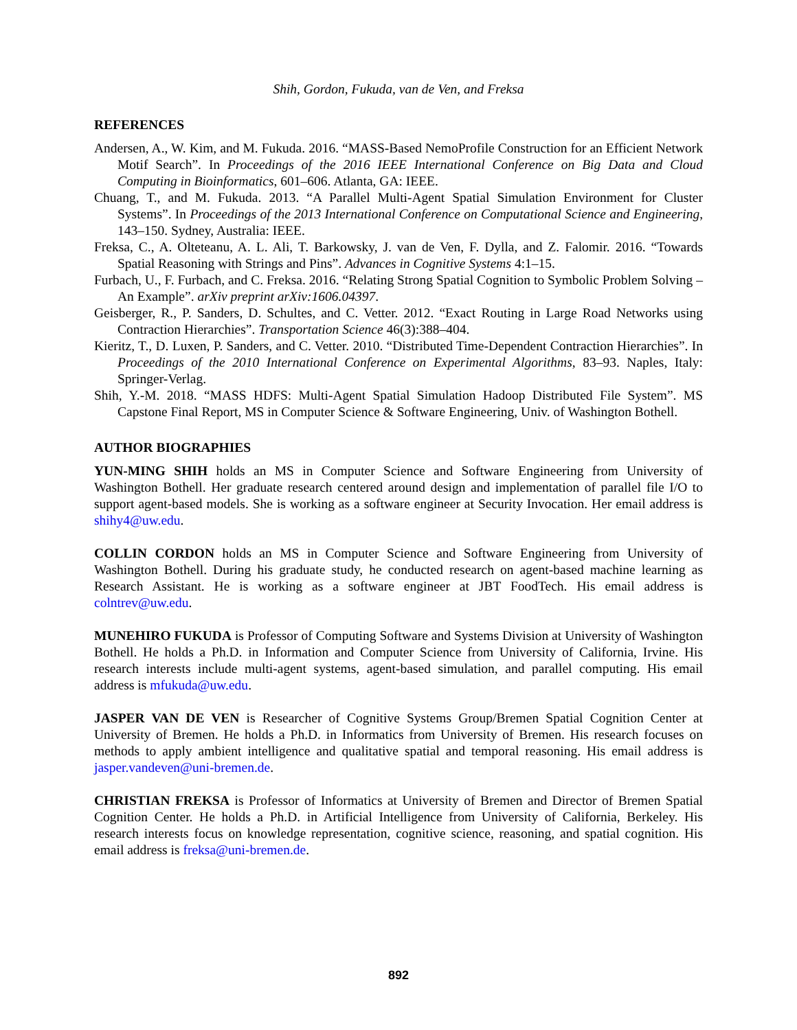Shih, Gordon, Fukuda, van de Ven, and Freksa
REFERENCES
Andersen, A., W. Kim, and M. Fukuda. 2016. “MASS-Based NemoProfile Construction for an Efficient Network Motif Search”. In Proceedings of the 2016 IEEE International Conference on Big Data and Cloud Computing in Bioinformatics, 601–606. Atlanta, GA: IEEE.
Chuang, T., and M. Fukuda. 2013. “A Parallel Multi-Agent Spatial Simulation Environment for Cluster Systems”. In Proceedings of the 2013 International Conference on Computational Science and Engineering, 143–150. Sydney, Australia: IEEE.
Freksa, C., A. Olteteanu, A. L. Ali, T. Barkowsky, J. van de Ven, F. Dylla, and Z. Falomir. 2016. “Towards Spatial Reasoning with Strings and Pins”. Advances in Cognitive Systems 4:1–15.
Furbach, U., F. Furbach, and C. Freksa. 2016. “Relating Strong Spatial Cognition to Symbolic Problem Solving – An Example”. arXiv preprint arXiv:1606.04397.
Geisberger, R., P. Sanders, D. Schultes, and C. Vetter. 2012. “Exact Routing in Large Road Networks using Contraction Hierarchies”. Transportation Science 46(3):388–404.
Kieritz, T., D. Luxen, P. Sanders, and C. Vetter. 2010. “Distributed Time-Dependent Contraction Hierarchies”. In Proceedings of the 2010 International Conference on Experimental Algorithms, 83–93. Naples, Italy: Springer-Verlag.
Shih, Y.-M. 2018. “MASS HDFS: Multi-Agent Spatial Simulation Hadoop Distributed File System”. MS Capstone Final Report, MS in Computer Science & Software Engineering, Univ. of Washington Bothell.
AUTHOR BIOGRAPHIES
YUN-MING SHIH holds an MS in Computer Science and Software Engineering from University of Washington Bothell. Her graduate research centered around design and implementation of parallel file I/O to support agent-based models. She is working as a software engineer at Security Invocation. Her email address is shihy4@uw.edu.
COLLIN CORDON holds an MS in Computer Science and Software Engineering from University of Washington Bothell. During his graduate study, he conducted research on agent-based machine learning as Research Assistant. He is working as a software engineer at JBT FoodTech. His email address is colntrev@uw.edu.
MUNEHIRO FUKUDA is Professor of Computing Software and Systems Division at University of Washington Bothell. He holds a Ph.D. in Information and Computer Science from University of California, Irvine. His research interests include multi-agent systems, agent-based simulation, and parallel computing. His email address is mfukuda@uw.edu.
JASPER VAN DE VEN is Researcher of Cognitive Systems Group/Bremen Spatial Cognition Center at University of Bremen. He holds a Ph.D. in Informatics from University of Bremen. His research focuses on methods to apply ambient intelligence and qualitative spatial and temporal reasoning. His email address is jasper.vandeven@uni-bremen.de.
CHRISTIAN FREKSA is Professor of Informatics at University of Bremen and Director of Bremen Spatial Cognition Center. He holds a Ph.D. in Artificial Intelligence from University of California, Berkeley. His research interests focus on knowledge representation, cognitive science, reasoning, and spatial cognition. His email address is freksa@uni-bremen.de.
892